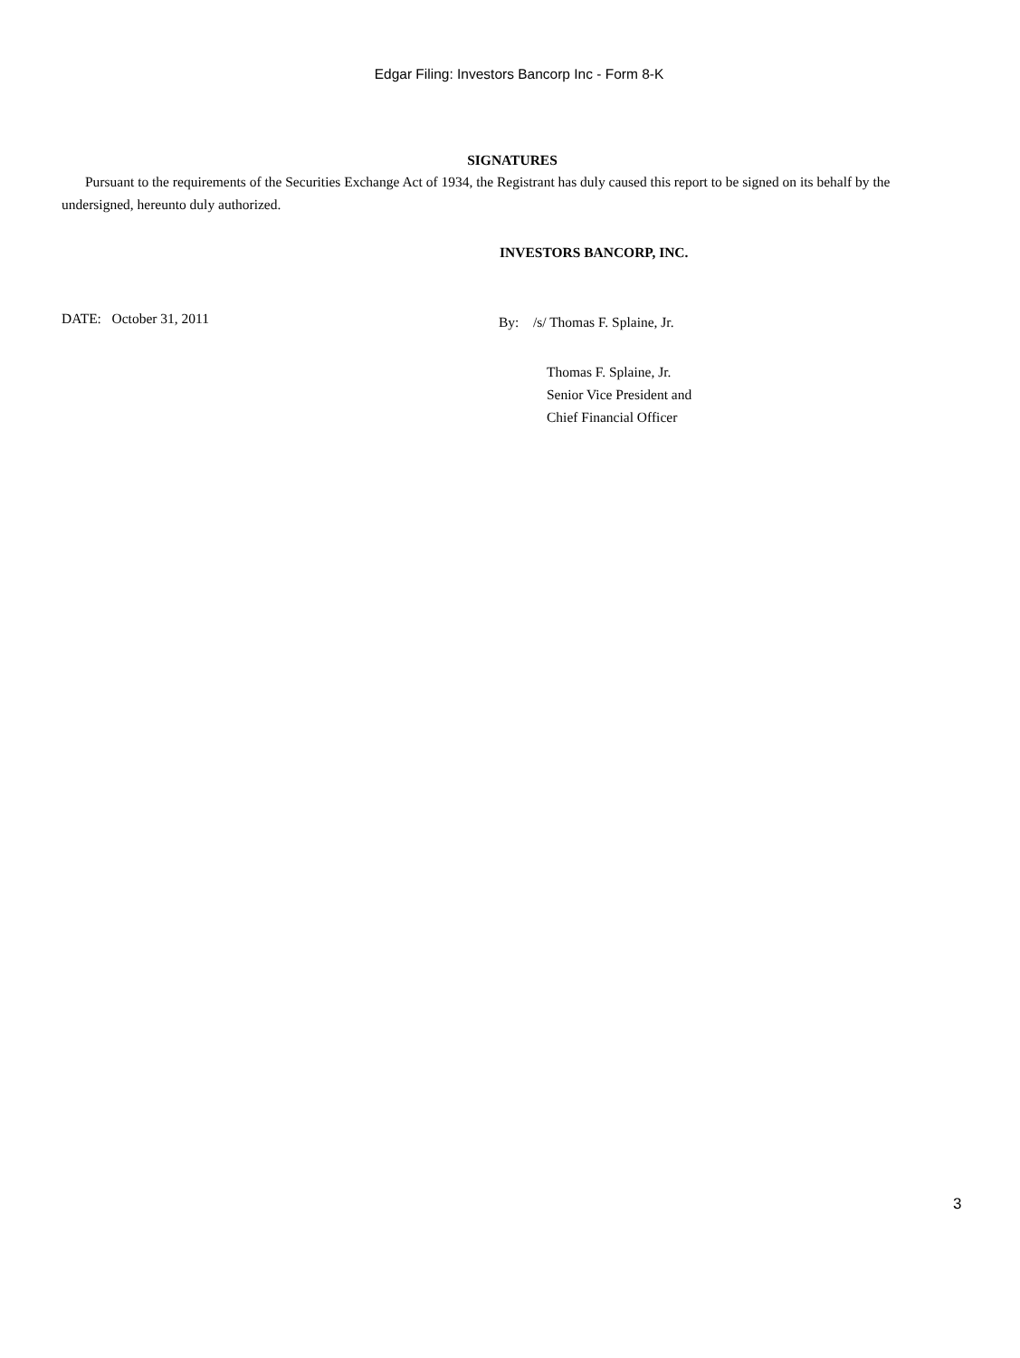Edgar Filing: Investors Bancorp Inc - Form 8-K
SIGNATURES
Pursuant to the requirements of the Securities Exchange Act of 1934, the Registrant has duly caused this report to be signed on its behalf by the undersigned, hereunto duly authorized.
INVESTORS BANCORP, INC.
DATE: October 31, 2011
By: /s/ Thomas F. Splaine, Jr.
Thomas F. Splaine, Jr.
Senior Vice President and
Chief Financial Officer
3